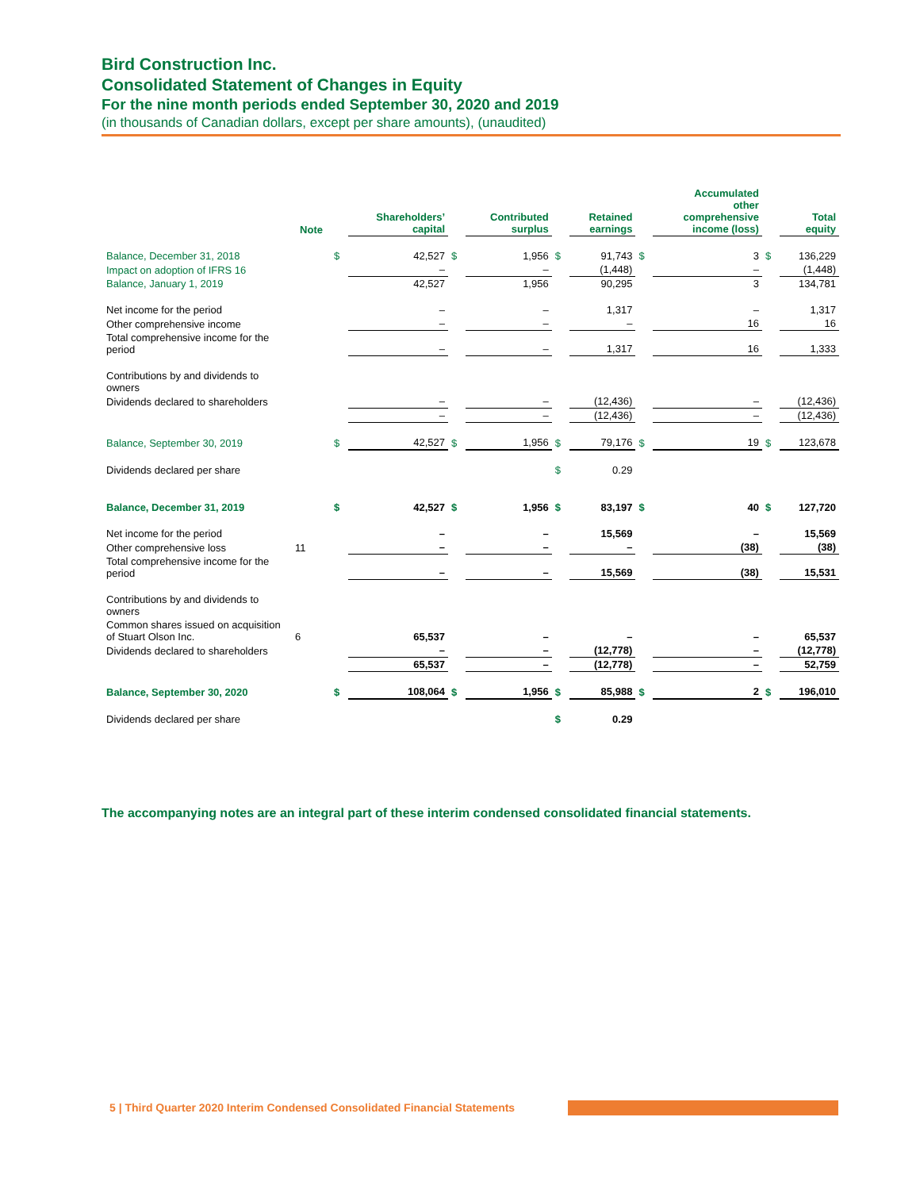Bird Construction Inc.
Consolidated Statement of Changes in Equity
For the nine month periods ended September 30, 2020 and 2019
(in thousands of Canadian dollars, except per share amounts), (unaudited)
| | Note | | Shareholders’ capital | | Contributed surplus | | Retained earnings | | Accumulated other comprehensive income (loss) | | Total equity |
| --- | --- | --- | --- | --- | --- | --- | --- | --- | --- | --- | --- |
| Balance, December 31, 2018 | | $ | 42,527 | $ | 1,956 | $ | 91,743 | $ | 3 | $ | 136,229 |
| Impact on adoption of IFRS 16 | | | – | | – | | (1,448) | | – | | (1,448) |
| Balance, January 1, 2019 | | | 42,527 | | 1,956 | | 90,295 | | 3 | | 134,781 |
| Net income for the period | | | – | | – | | 1,317 | | – | | 1,317 |
| Other comprehensive income | | | – | | – | | – | | 16 | | 16 |
| Total comprehensive income for the period | | | – | | – | | 1,317 | | 16 | | 1,333 |
| Contributions by and dividends to owners | | | | | | | | | | | |
| Dividends declared to shareholders | | | – | | – | | (12,436) | | – | | (12,436) |
| | | | – | | – | | (12,436) | | – | | (12,436) |
| Balance, September 30, 2019 | | $ | 42,527 | $ | 1,956 | $ | 79,176 | $ | 19 | $ | 123,678 |
| Dividends declared per share | | | | | | $ | 0.29 | | | | |
| Balance, December 31, 2019 | | $ | 42,527 | $ | 1,956 | $ | 83,197 | $ | 40 | $ | 127,720 |
| Net income for the period | | | – | | – | | 15,569 | | – | | 15,569 |
| Other comprehensive loss | 11 | | – | | – | | – | | (38) | | (38) |
| Total comprehensive income for the period | | | – | | – | | 15,569 | | (38) | | 15,531 |
| Contributions by and dividends to owners | | | | | | | | | | | |
| Common shares issued on acquisition of Stuart Olson Inc. | 6 | | 65,537 | | – | | – | | – | | 65,537 |
| Dividends declared to shareholders | | | – | | – | | (12,778) | | – | | (12,778) |
| | | | 65,537 | | – | | (12,778) | | – | | 52,759 |
| Balance, September 30, 2020 | | $ | 108,064 | $ | 1,956 | $ | 85,988 | $ | 2 | $ | 196,010 |
| Dividends declared per share | | | | | | $ | 0.29 | | | | |
The accompanying notes are an integral part of these interim condensed consolidated financial statements.
5 | Third Quarter 2020 Interim Condensed Consolidated Financial Statements